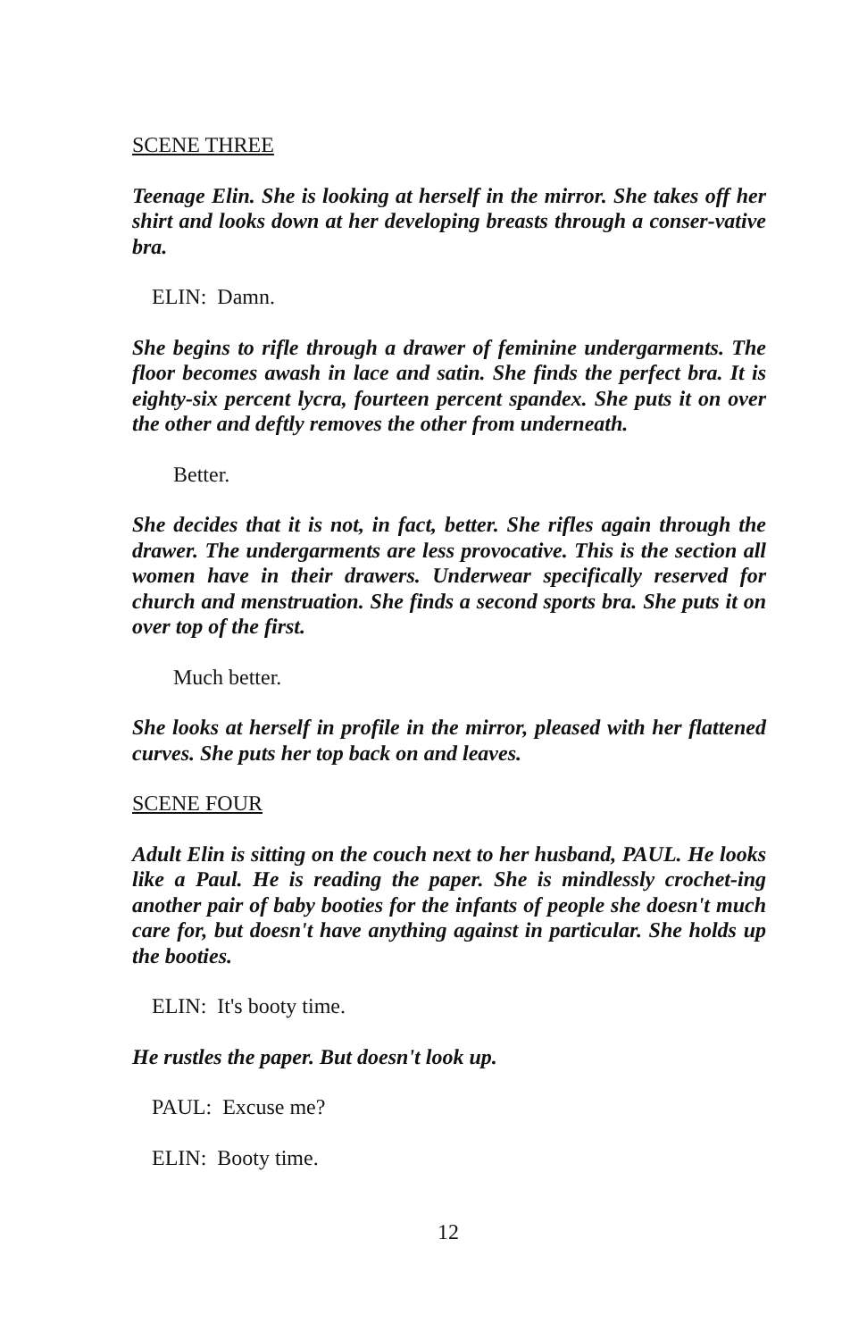SCENE THREE
Teenage Elin. She is looking at herself in the mirror. She takes off her shirt and looks down at her developing breasts through a conser-vative bra.
ELIN: Damn.
She begins to rifle through a drawer of feminine undergarments. The floor becomes awash in lace and satin. She finds the perfect bra. It is eighty-six percent lycra, fourteen percent spandex. She puts it on over the other and deftly removes the other from underneath.
Better.
She decides that it is not, in fact, better. She rifles again through the drawer. The undergarments are less provocative. This is the section all women have in their drawers. Underwear specifically reserved for church and menstruation. She finds a second sports bra. She puts it on over top of the first.
Much better.
She looks at herself in profile in the mirror, pleased with her flattened curves. She puts her top back on and leaves.
SCENE FOUR
Adult Elin is sitting on the couch next to her husband, PAUL. He looks like a Paul. He is reading the paper. She is mindlessly crochet-ing another pair of baby booties for the infants of people she doesn't much care for, but doesn't have anything against in particular. She holds up the booties.
ELIN: It's booty time.
He rustles the paper. But doesn't look up.
PAUL: Excuse me?
ELIN: Booty time.
12